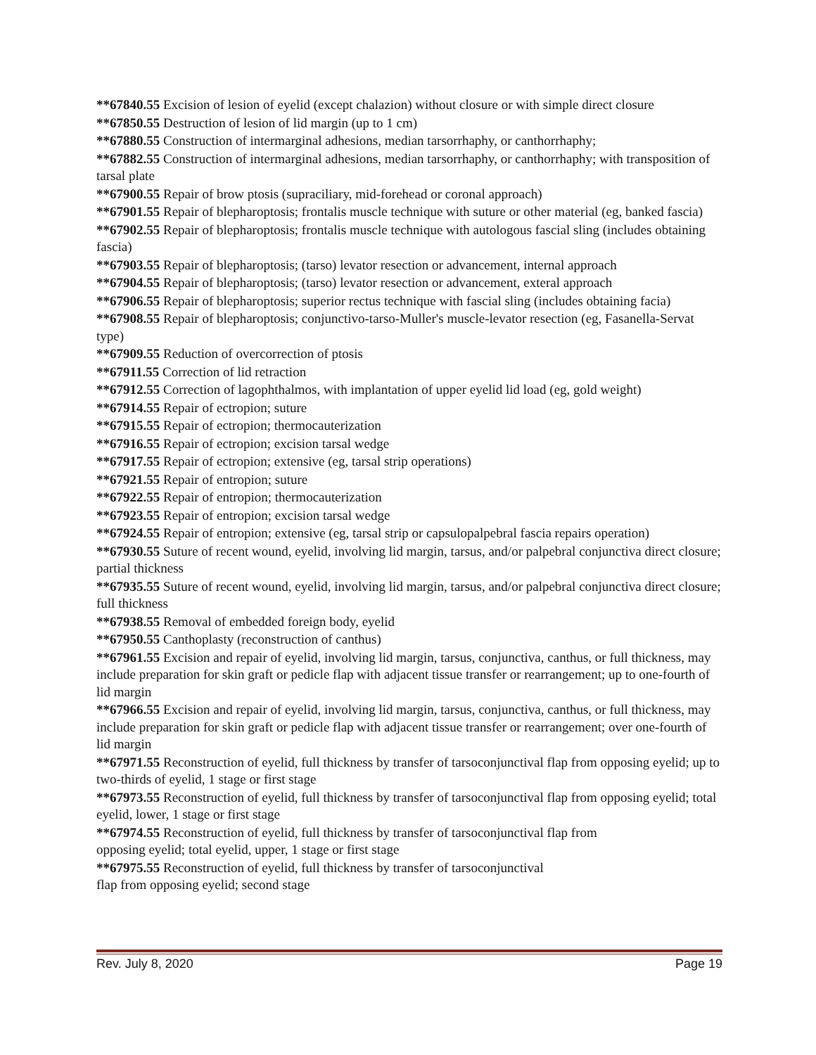**67840.55 Excision of lesion of eyelid (except chalazion) without closure or with simple direct closure
**67850.55 Destruction of lesion of lid margin (up to 1 cm)
**67880.55 Construction of intermarginal adhesions, median tarsorrhaphy, or canthorrhaphy;
**67882.55 Construction of intermarginal adhesions, median tarsorrhaphy, or canthorrhaphy; with transposition of tarsal plate
**67900.55 Repair of brow ptosis (supraciliary, mid-forehead or coronal approach)
**67901.55 Repair of blepharoptosis; frontalis muscle technique with suture or other material (eg, banked fascia)
**67902.55 Repair of blepharoptosis; frontalis muscle technique with autologous fascial sling (includes obtaining fascia)
**67903.55 Repair of blepharoptosis; (tarso) levator resection or advancement, internal approach
**67904.55 Repair of blepharoptosis; (tarso) levator resection or advancement, exteral approach
**67906.55 Repair of blepharoptosis; superior rectus technique with fascial sling (includes obtaining facia)
**67908.55 Repair of blepharoptosis; conjunctivo-tarso-Muller's muscle-levator resection (eg, Fasanella-Servat type)
**67909.55 Reduction of overcorrection of ptosis
**67911.55 Correction of lid retraction
**67912.55 Correction of lagophthalmos, with implantation of upper eyelid lid load (eg, gold weight)
**67914.55 Repair of ectropion; suture
**67915.55 Repair of ectropion; thermocauterization
**67916.55 Repair of ectropion; excision tarsal wedge
**67917.55 Repair of ectropion; extensive (eg, tarsal strip operations)
**67921.55 Repair of entropion; suture
**67922.55 Repair of entropion; thermocauterization
**67923.55 Repair of entropion; excision tarsal wedge
**67924.55 Repair of entropion; extensive (eg, tarsal strip or capsulopalpebral fascia repairs operation)
**67930.55 Suture of recent wound, eyelid, involving lid margin, tarsus, and/or palpebral conjunctiva direct closure; partial thickness
**67935.55 Suture of recent wound, eyelid, involving lid margin, tarsus, and/or palpebral conjunctiva direct closure; full thickness
**67938.55 Removal of embedded foreign body, eyelid
**67950.55 Canthoplasty (reconstruction of canthus)
**67961.55 Excision and repair of eyelid, involving lid margin, tarsus, conjunctiva, canthus, or full thickness, may include preparation for skin graft or pedicle flap with adjacent tissue transfer or rearrangement; up to one-fourth of lid margin
**67966.55 Excision and repair of eyelid, involving lid margin, tarsus, conjunctiva, canthus, or full thickness, may include preparation for skin graft or pedicle flap with adjacent tissue transfer or rearrangement; over one-fourth of lid margin
**67971.55 Reconstruction of eyelid, full thickness by transfer of tarsoconjunctival flap from opposing eyelid; up to two-thirds of eyelid, 1 stage or first stage
**67973.55 Reconstruction of eyelid, full thickness by transfer of tarsoconjunctival flap from opposing eyelid; total eyelid, lower, 1 stage or first stage
**67974.55 Reconstruction of eyelid, full thickness by transfer of tarsoconjunctival flap from
opposing eyelid; total eyelid, upper, 1 stage or first stage
**67975.55 Reconstruction of eyelid, full thickness by transfer of tarsoconjunctival
flap from opposing eyelid; second stage
Rev. July 8, 2020 Page 19